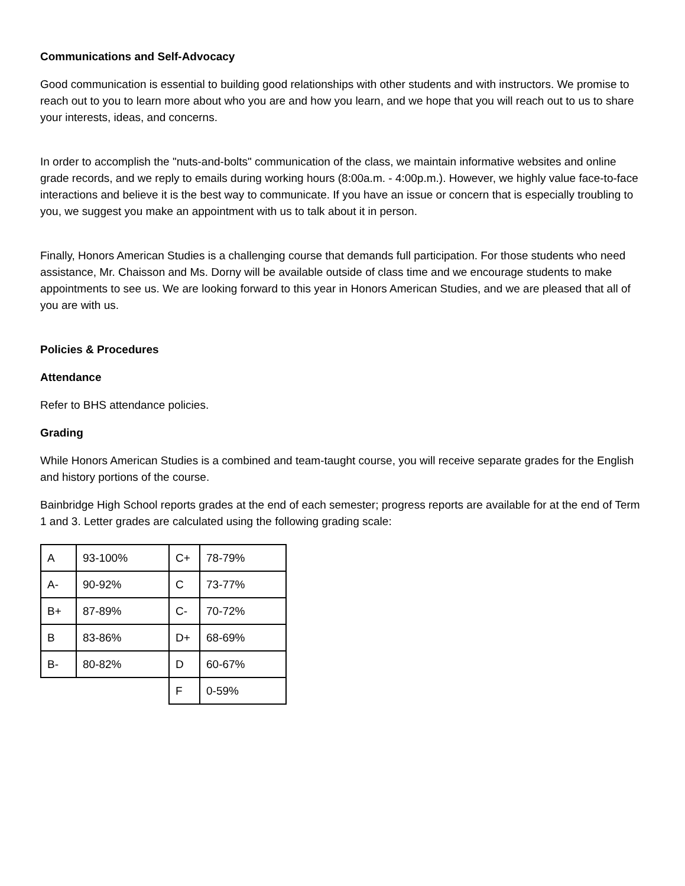Communications and Self-Advocacy
Good communication is essential to building good relationships with other students and with instructors. We promise to reach out to you to learn more about who you are and how you learn, and we hope that you will reach out to us to share your interests, ideas, and concerns.
In order to accomplish the "nuts-and-bolts" communication of the class, we maintain informative websites and online grade records, and we reply to emails during working hours (8:00a.m. - 4:00p.m.). However, we highly value face-to-face interactions and believe it is the best way to communicate. If you have an issue or concern that is especially troubling to you, we suggest you make an appointment with us to talk about it in person.
Finally, Honors American Studies is a challenging course that demands full participation. For those students who need assistance, Mr. Chaisson and Ms. Dorny will be available outside of class time and we encourage students to make appointments to see us. We are looking forward to this year in Honors American Studies, and we are pleased that all of you are with us.
Policies & Procedures
Attendance
Refer to BHS attendance policies.
Grading
While Honors American Studies is a combined and team-taught course, you will receive separate grades for the English and history portions of the course.
Bainbridge High School reports grades at the end of each semester; progress reports are available for at the end of Term 1 and 3. Letter grades are calculated using the following grading scale:
| A | 93-100% | C+ | 78-79% |
| A- | 90-92% | C | 73-77% |
| B+ | 87-89% | C- | 70-72% |
| B | 83-86% | D+ | 68-69% |
| B- | 80-82% | D | 60-67% |
| | | F | 0-59% |